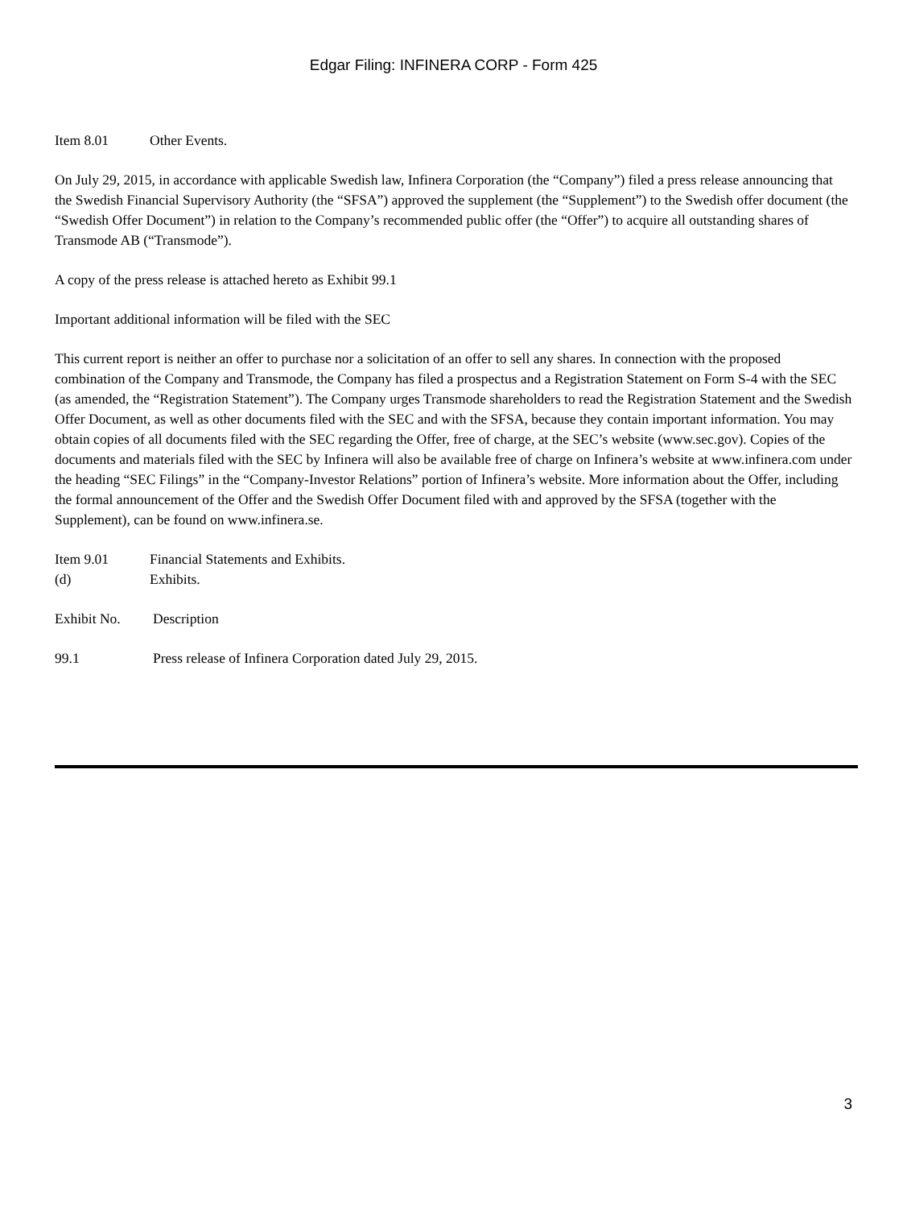Edgar Filing: INFINERA CORP - Form 425
Item 8.01 Other Events.
On July 29, 2015, in accordance with applicable Swedish law, Infinera Corporation (the “Company”) filed a press release announcing that the Swedish Financial Supervisory Authority (the “SFSA”) approved the supplement (the “Supplement”) to the Swedish offer document (the “Swedish Offer Document”) in relation to the Company’s recommended public offer (the “Offer”) to acquire all outstanding shares of Transmode AB (“Transmode”).
A copy of the press release is attached hereto as Exhibit 99.1
Important additional information will be filed with the SEC
This current report is neither an offer to purchase nor a solicitation of an offer to sell any shares. In connection with the proposed combination of the Company and Transmode, the Company has filed a prospectus and a Registration Statement on Form S-4 with the SEC (as amended, the “Registration Statement”). The Company urges Transmode shareholders to read the Registration Statement and the Swedish Offer Document, as well as other documents filed with the SEC and with the SFSA, because they contain important information. You may obtain copies of all documents filed with the SEC regarding the Offer, free of charge, at the SEC’s website (www.sec.gov). Copies of the documents and materials filed with the SEC by Infinera will also be available free of charge on Infinera’s website at www.infinera.com under the heading “SEC Filings” in the “Company-Investor Relations” portion of Infinera’s website. More information about the Offer, including the formal announcement of the Offer and the Swedish Offer Document filed with and approved by the SFSA (together with the Supplement), can be found on www.infinera.se.
Item 9.01 Financial Statements and Exhibits.
(d) Exhibits.
Exhibit No. Description
99.1 Press release of Infinera Corporation dated July 29, 2015.
3